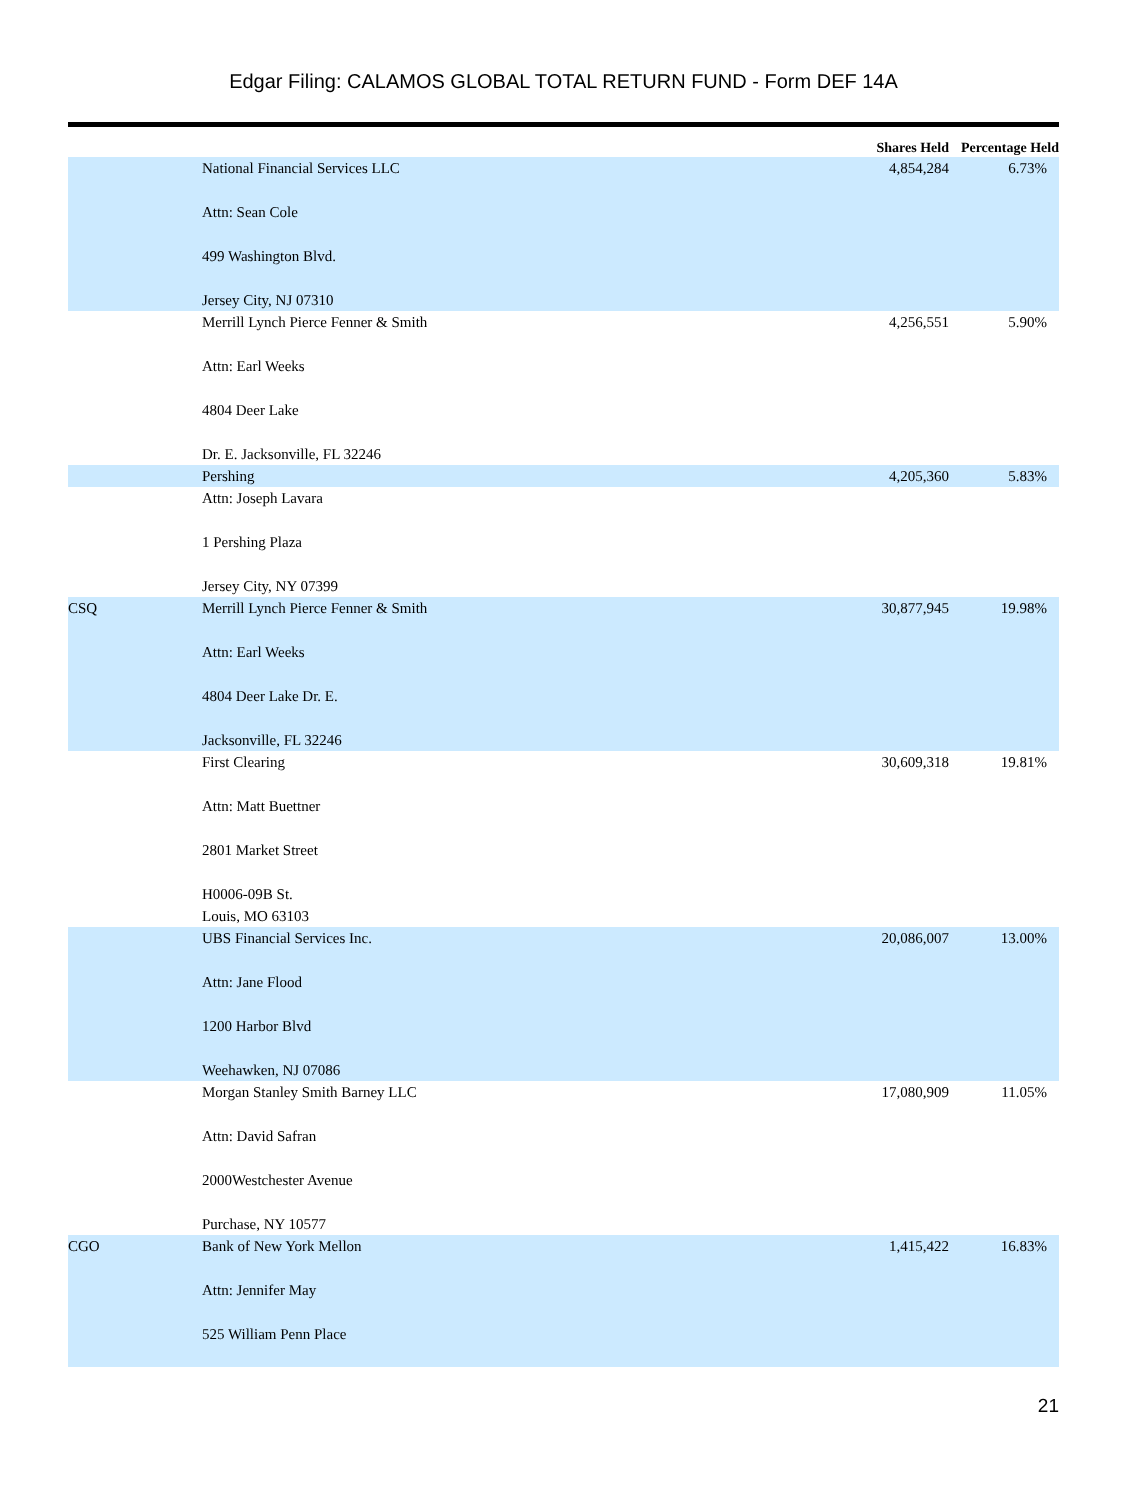Edgar Filing: CALAMOS GLOBAL TOTAL RETURN FUND - Form DEF 14A
| | | Shares Held | Percentage Held |
| --- | --- | --- | --- |
| | National Financial Services LLC Attn: Sean Cole 499 Washington Blvd. Jersey City, NJ 07310 | 4,854,284 | 6.73% |
| | Merrill Lynch Pierce Fenner & Smith Attn: Earl Weeks 4804 Deer Lake Dr. E. Jacksonville, FL 32246 | 4,256,551 | 5.90% |
| | Pershing | 4,205,360 | 5.83% |
| | Attn: Joseph Lavara 1 Pershing Plaza Jersey City, NY 07399 | | |
| CSQ | Merrill Lynch Pierce Fenner & Smith Attn: Earl Weeks 4804 Deer Lake Dr. E. Jacksonville, FL 32246 | 30,877,945 | 19.98% |
| | First Clearing Attn: Matt Buettner 2801 Market Street H0006-09B St. Louis, MO 63103 | 30,609,318 | 19.81% |
| | UBS Financial Services Inc. Attn: Jane Flood 1200 Harbor Blvd Weehawken, NJ 07086 | 20,086,007 | 13.00% |
| | Morgan Stanley Smith Barney LLC Attn: David Safran 2000Westchester Avenue Purchase, NY 10577 | 17,080,909 | 11.05% |
| CGO | Bank of New York Mellon Attn: Jennifer May 525 William Penn Place | 1,415,422 | 16.83% |
21